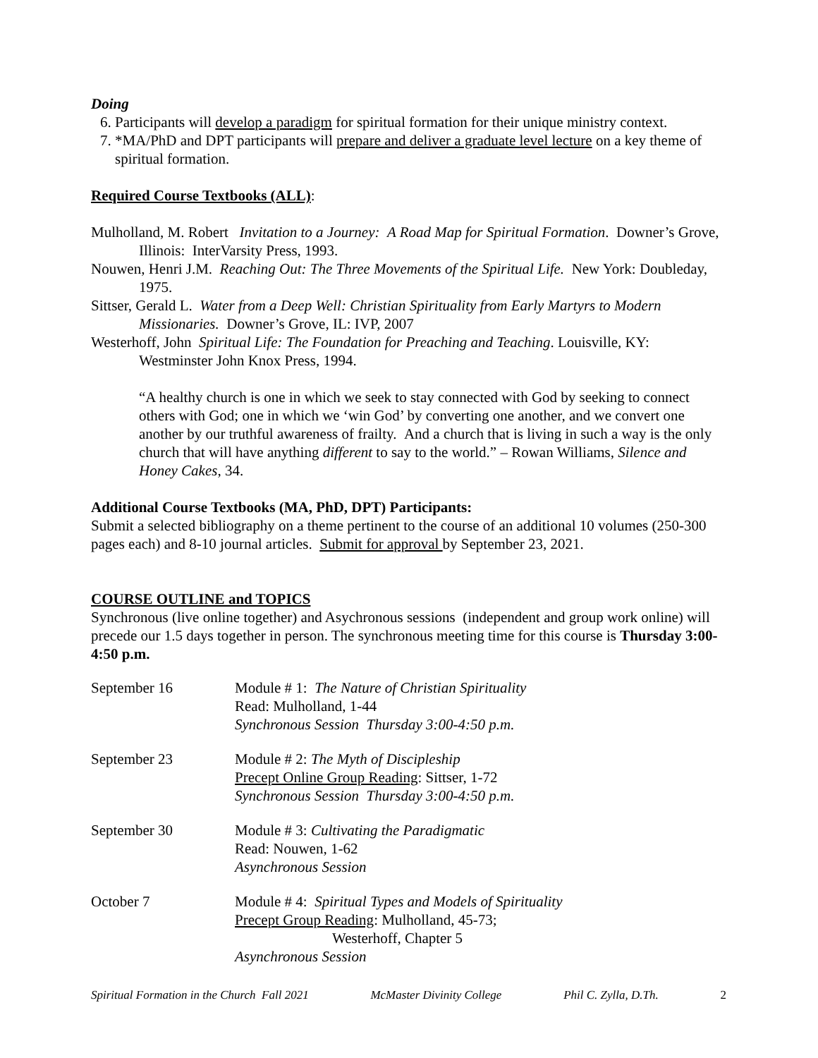Doing
6. Participants will develop a paradigm for spiritual formation for their unique ministry context.
7. *MA/PhD and DPT participants will prepare and deliver a graduate level lecture on a key theme of spiritual formation.
Required Course Textbooks (ALL):
Mulholland, M. Robert Invitation to a Journey: A Road Map for Spiritual Formation. Downer’s Grove, Illinois: InterVarsity Press, 1993.
Nouwen, Henri J.M. Reaching Out: The Three Movements of the Spiritual Life. New York: Doubleday, 1975.
Sittser, Gerald L. Water from a Deep Well: Christian Spirituality from Early Martyrs to Modern Missionaries. Downer’s Grove, IL: IVP, 2007
Westerhoff, John Spiritual Life: The Foundation for Preaching and Teaching. Louisville, KY: Westminster John Knox Press, 1994.
“A healthy church is one in which we seek to stay connected with God by seeking to connect others with God; one in which we ‘win God’ by converting one another, and we convert one another by our truthful awareness of frailty. And a church that is living in such a way is the only church that will have anything different to say to the world.” – Rowan Williams, Silence and Honey Cakes, 34.
Additional Course Textbooks (MA, PhD, DPT) Participants:
Submit a selected bibliography on a theme pertinent to the course of an additional 10 volumes (250-300 pages each) and 8-10 journal articles. Submit for approval by September 23, 2021.
COURSE OUTLINE and TOPICS
Synchronous (live online together) and Asychronous sessions (independent and group work online) will precede our 1.5 days together in person. The synchronous meeting time for this course is Thursday 3:00-4:50 p.m.
| September 16 | Module # 1: The Nature of Christian Spirituality Read: Mulholland, 1-44 Synchronous Session Thursday 3:00-4:50 p.m. |
| September 23 | Module # 2: The Myth of Discipleship Precept Online Group Reading : Sittser, 1-72 Synchronous Session Thursday 3:00-4:50 p.m. |
| September 30 | Module # 3: Cultivating the Paradigmatic Read: Nouwen, 1-62 Asynchronous Session |
| October 7 | Module # 4: Spiritual Types and Models of Spirituality Precept Group Reading : Mulholland, 45-73; Westerhoff, Chapter 5 Asynchronous Session |
Spiritual Formation in the Church Fall 2021 McMaster Divinity College Phil C. Zylla, D.Th. 2